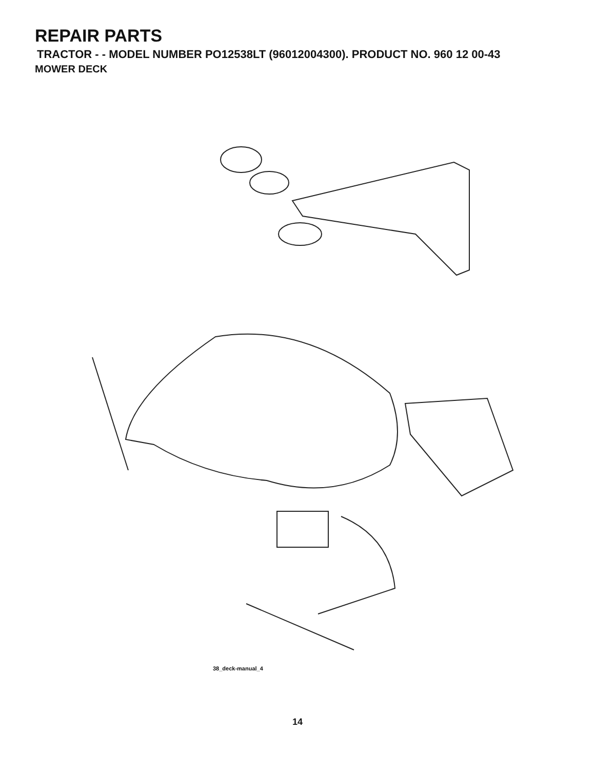REPAIR PARTS
TRACTOR - - MODEL NUMBER PO12538LT (96012004300). PRODUCT NO. 960 12 00-43
MOWER DECK
38_deck-manual_4
158 67 185 186 45 150 89 40 108 107 89 68 37 89 152 36 56 148 144 45 188 55 33 123 32 195 31 72 72 196 196 190 190 191 191 193 30 30 189 189 30 122 30 194 7 194 7 21 187 1 2 21 21 23 24 25 26 27 21 29 30 2 3 21 149 5 6 4 21 21 19 15 2 18 14 20 13 18 18 11 8
14